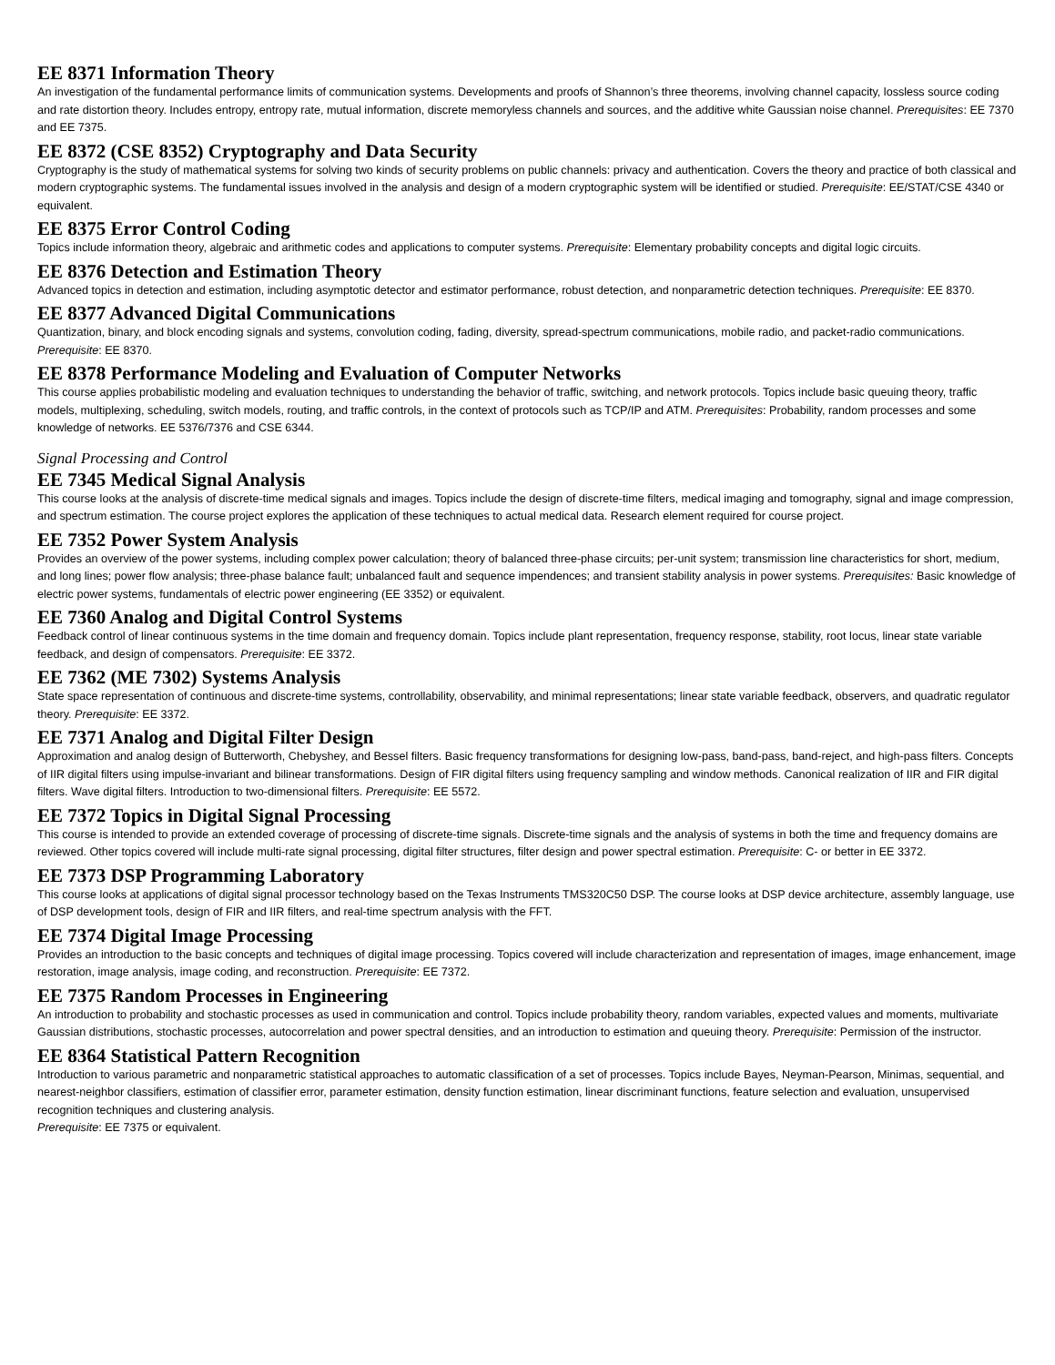EE 8371 Information Theory
An investigation of the fundamental performance limits of communication systems. Developments and proofs of Shannon’s three theorems, involving channel capacity, lossless source coding and rate distortion theory. Includes entropy, entropy rate, mutual information, discrete memoryless channels and sources, and the additive white Gaussian noise channel. Prerequisites: EE 7370 and EE 7375.
EE 8372 (CSE 8352) Cryptography and Data Security
Cryptography is the study of mathematical systems for solving two kinds of security problems on public channels: privacy and authentication. Covers the theory and practice of both classical and modern cryptographic systems. The fundamental issues involved in the analysis and design of a modern cryptographic system will be identified or studied. Prerequisite: EE/STAT/CSE 4340 or equivalent.
EE 8375 Error Control Coding
Topics include information theory, algebraic and arithmetic codes and applications to computer systems. Prerequisite: Elementary probability concepts and digital logic circuits.
EE 8376 Detection and Estimation Theory
Advanced topics in detection and estimation, including asymptotic detector and estimator performance, robust detection, and nonparametric detection techniques. Prerequisite: EE 8370.
EE 8377 Advanced Digital Communications
Quantization, binary, and block encoding signals and systems, convolution coding, fading, diversity, spread-spectrum communications, mobile radio, and packet-radio communications. Prerequisite: EE 8370.
EE 8378 Performance Modeling and Evaluation of Computer Networks
This course applies probabilistic modeling and evaluation techniques to understanding the behavior of traffic, switching, and network protocols. Topics include basic queuing theory, traffic models, multiplexing, scheduling, switch models, routing, and traffic controls, in the context of protocols such as TCP/IP and ATM. Prerequisites: Probability, random processes and some knowledge of networks. EE 5376/7376 and CSE 6344.
Signal Processing and Control
EE 7345 Medical Signal Analysis
This course looks at the analysis of discrete-time medical signals and images. Topics include the design of discrete-time filters, medical imaging and tomography, signal and image compression, and spectrum estimation. The course project explores the application of these techniques to actual medical data. Research element required for course project.
EE 7352 Power System Analysis
Provides an overview of the power systems, including complex power calculation; theory of balanced three-phase circuits; per-unit system; transmission line characteristics for short, medium, and long lines; power flow analysis; three-phase balance fault; unbalanced fault and sequence impendences; and transient stability analysis in power systems. Prerequisites: Basic knowledge of electric power systems, fundamentals of electric power engineering (EE 3352) or equivalent.
EE 7360 Analog and Digital Control Systems
Feedback control of linear continuous systems in the time domain and frequency domain. Topics include plant representation, frequency response, stability, root locus, linear state variable feedback, and design of compensators. Prerequisite: EE 3372.
EE 7362 (ME 7302) Systems Analysis
State space representation of continuous and discrete-time systems, controllability, observability, and minimal representations; linear state variable feedback, observers, and quadratic regulator theory. Prerequisite: EE 3372.
EE 7371 Analog and Digital Filter Design
Approximation and analog design of Butterworth, Chebyshey, and Bessel filters. Basic frequency transformations for designing low-pass, band-pass, band-reject, and high-pass filters. Concepts of IIR digital filters using impulse-invariant and bilinear transformations. Design of FIR digital filters using frequency sampling and window methods. Canonical realization of IIR and FIR digital filters. Wave digital filters. Introduction to two-dimensional filters. Prerequisite: EE 5572.
EE 7372 Topics in Digital Signal Processing
This course is intended to provide an extended coverage of processing of discrete-time signals. Discrete-time signals and the analysis of systems in both the time and frequency domains are reviewed. Other topics covered will include multi-rate signal processing, digital filter structures, filter design and power spectral estimation. Prerequisite: C- or better in EE 3372.
EE 7373 DSP Programming Laboratory
This course looks at applications of digital signal processor technology based on the Texas Instruments TMS320C50 DSP. The course looks at DSP device architecture, assembly language, use of DSP development tools, design of FIR and IIR filters, and real-time spectrum analysis with the FFT.
EE 7374 Digital Image Processing
Provides an introduction to the basic concepts and techniques of digital image processing. Topics covered will include characterization and representation of images, image enhancement, image restoration, image analysis, image coding, and reconstruction. Prerequisite: EE 7372.
EE 7375 Random Processes in Engineering
An introduction to probability and stochastic processes as used in communication and control. Topics include probability theory, random variables, expected values and moments, multivariate Gaussian distributions, stochastic processes, autocorrelation and power spectral densities, and an introduction to estimation and queuing theory. Prerequisite: Permission of the instructor.
EE 8364 Statistical Pattern Recognition
Introduction to various parametric and nonparametric statistical approaches to automatic classification of a set of processes. Topics include Bayes, Neyman-Pearson, Minimas, sequential, and nearest-neighbor classifiers, estimation of classifier error, parameter estimation, density function estimation, linear discriminant functions, feature selection and evaluation, unsupervised recognition techniques and clustering analysis.
Prerequisite: EE 7375 or equivalent.